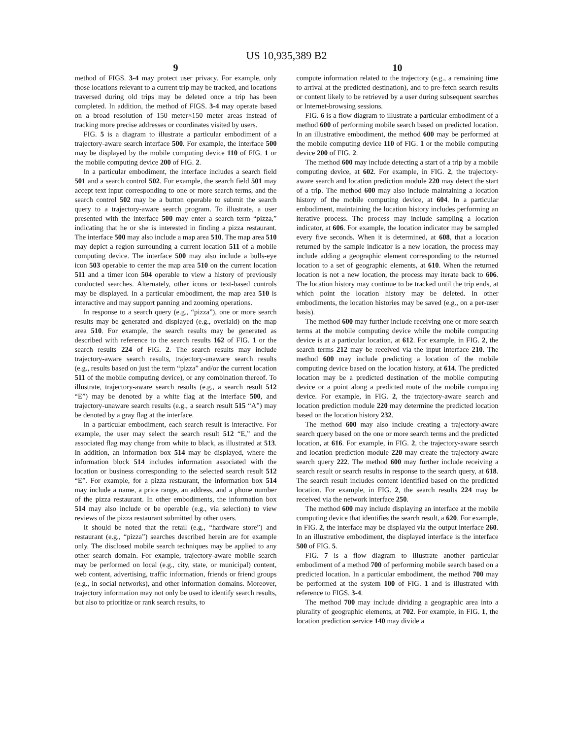US 10,935,389 B2
9
method of FIGS. 3-4 may protect user privacy. For example, only those locations relevant to a current trip may be tracked, and locations traversed during old trips may be deleted once a trip has been completed. In addition, the method of FIGS. 3-4 may operate based on a broad resolution of 150 meter×150 meter areas instead of tracking more precise addresses or coordinates visited by users.
FIG. 5 is a diagram to illustrate a particular embodiment of a trajectory-aware search interface 500. For example, the interface 500 may be displayed by the mobile computing device 110 of FIG. 1 or the mobile computing device 200 of FIG. 2.
In a particular embodiment, the interface includes a search field 501 and a search control 502. For example, the search field 501 may accept text input corresponding to one or more search terms, and the search control 502 may be a button operable to submit the search query to a trajectory-aware search program. To illustrate, a user presented with the interface 500 may enter a search term “pizza,” indicating that he or she is interested in finding a pizza restaurant. The interface 500 may also include a map area 510. The map area 510 may depict a region surrounding a current location 511 of a mobile computing device. The interface 500 may also include a bulls-eye icon 503 operable to center the map area 510 on the current location 511 and a timer icon 504 operable to view a history of previously conducted searches. Alternately, other icons or text-based controls may be displayed. In a particular embodiment, the map area 510 is interactive and may support panning and zooming operations.
In response to a search query (e.g., “pizza”), one or more search results may be generated and displayed (e.g., overlaid) on the map area 510. For example, the search results may be generated as described with reference to the search results 162 of FIG. 1 or the search results 224 of FIG. 2. The search results may include trajectory-aware search results, trajectory-unaware search results (e.g., results based on just the term “pizza” and/or the current location 511 of the mobile computing device), or any combination thereof. To illustrate, trajectory-aware search results (e.g., a search result 512 “E”) may be denoted by a white flag at the interface 500, and trajectory-unaware search results (e.g., a search result 515 “A”) may be denoted by a gray flag at the interface.
In a particular embodiment, each search result is interactive. For example, the user may select the search result 512 “E,” and the associated flag may change from white to black, as illustrated at 513. In addition, an information box 514 may be displayed, where the information block 514 includes information associated with the location or business corresponding to the selected search result 512 “E”. For example, for a pizza restaurant, the information box 514 may include a name, a price range, an address, and a phone number of the pizza restaurant. In other embodiments, the information box 514 may also include or be operable (e.g., via selection) to view reviews of the pizza restaurant submitted by other users.
It should be noted that the retail (e.g., “hardware store”) and restaurant (e.g., “pizza”) searches described herein are for example only. The disclosed mobile search techniques may be applied to any other search domain. For example, trajectory-aware mobile search may be performed on local (e.g., city, state, or municipal) content, web content, advertising, traffic information, friends or friend groups (e.g., in social networks), and other information domains. Moreover, trajectory information may not only be used to identify search results, but also to prioritize or rank search results, to
10
compute information related to the trajectory (e.g., a remaining time to arrival at the predicted destination), and to pre-fetch search results or content likely to be retrieved by a user during subsequent searches or Internet-browsing sessions.
FIG. 6 is a flow diagram to illustrate a particular embodiment of a method 600 of performing mobile search based on predicted location. In an illustrative embodiment, the method 600 may be performed at the mobile computing device 110 of FIG. 1 or the mobile computing device 200 of FIG. 2.
The method 600 may include detecting a start of a trip by a mobile computing device, at 602. For example, in FIG. 2, the trajectory-aware search and location prediction module 220 may detect the start of a trip. The method 600 may also include maintaining a location history of the mobile computing device, at 604. In a particular embodiment, maintaining the location history includes performing an iterative process. The process may include sampling a location indicator, at 606. For example, the location indicator may be sampled every five seconds. When it is determined, at 608, that a location returned by the sample indicator is a new location, the process may include adding a geographic element corresponding to the returned location to a set of geographic elements, at 610. When the returned location is not a new location, the process may iterate back to 606. The location history may continue to be tracked until the trip ends, at which point the location history may be deleted. In other embodiments, the location histories may be saved (e.g., on a per-user basis).
The method 600 may further include receiving one or more search terms at the mobile computing device while the mobile computing device is at a particular location, at 612. For example, in FIG. 2, the search terms 212 may be received via the input interface 210. The method 600 may include predicting a location of the mobile computing device based on the location history, at 614. The predicted location may be a predicted destination of the mobile computing device or a point along a predicted route of the mobile computing device. For example, in FIG. 2, the trajectory-aware search and location prediction module 220 may determine the predicted location based on the location history 232.
The method 600 may also include creating a trajectory-aware search query based on the one or more search terms and the predicted location, at 616. For example, in FIG. 2, the trajectory-aware search and location prediction module 220 may create the trajectory-aware search query 222. The method 600 may further include receiving a search result or search results in response to the search query, at 618. The search result includes content identified based on the predicted location. For example, in FIG. 2, the search results 224 may be received via the network interface 250.
The method 600 may include displaying an interface at the mobile computing device that identifies the search result, a 620. For example, in FIG. 2, the interface may be displayed via the output interface 260. In an illustrative embodiment, the displayed interface is the interface 500 of FIG. 5.
FIG. 7 is a flow diagram to illustrate another particular embodiment of a method 700 of performing mobile search based on a predicted location. In a particular embodiment, the method 700 may be performed at the system 100 of FIG. 1 and is illustrated with reference to FIGS. 3-4.
The method 700 may include dividing a geographic area into a plurality of geographic elements, at 702. For example, in FIG. 1, the location prediction service 140 may divide a